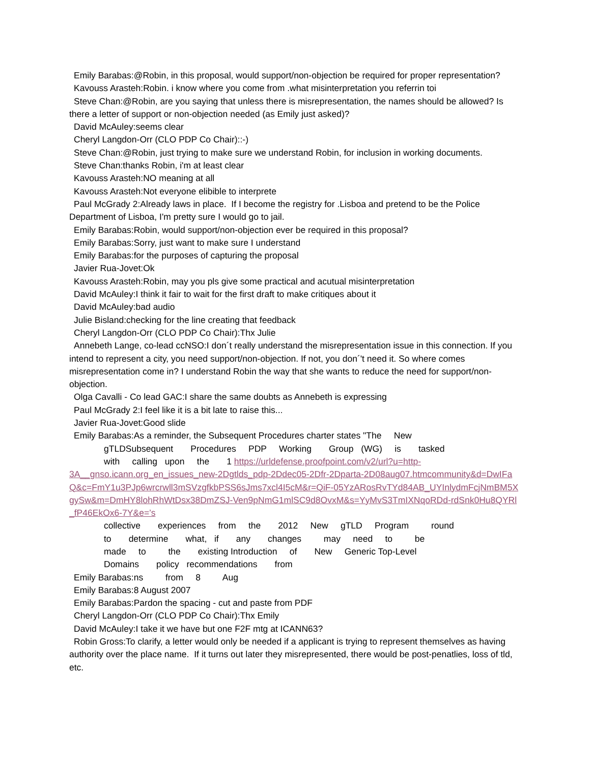Emily Barabas:@Robin, in this proposal, would support/non-objection be required for proper representation?
Kavouss Arasteh:Robin. i know where you come from .what misinterpretation you referrin toi
Steve Chan:@Robin, are you saying that unless there is misrepresentation, the names should be allowed? Is there a letter of support or non-objection needed (as Emily just asked)?
David McAuley:seems clear
Cheryl Langdon-Orr (CLO PDP Co Chair)::-)
Steve Chan:@Robin, just trying to make sure we understand Robin, for inclusion in working documents.
Steve Chan:thanks Robin, i'm at least clear
Kavouss Arasteh:NO meaning at all
Kavouss Arasteh:Not everyone elibible to interprete
Paul McGrady 2:Already laws in place. If I become the registry for .Lisboa and pretend to be the Police Department of Lisboa, I'm pretty sure I would go to jail.
Emily Barabas:Robin, would support/non-objection ever be required in this proposal?
Emily Barabas:Sorry, just want to make sure I understand
Emily Barabas:for the purposes of capturing the proposal
Javier Rua-Jovet:Ok
Kavouss Arasteh:Robin, may you pls give some practical and acutual misinterpretation
David McAuley:I think it fair to wait for the first draft to make critiques about it
David McAuley:bad audio
Julie Bisland:checking for the line creating that feedback
Cheryl Langdon-Orr (CLO PDP Co Chair):Thx Julie
Annebeth Lange, co-lead ccNSO:I don´t really understand the misrepresentation issue in this connection. If you intend to represent a city, you need support/non-objection. If not, you don´'t need it. So where comes misrepresentation come in? I understand Robin the way that she wants to reduce the need for support/non-objection.
Olga Cavalli - Co lead GAC:I share the same doubts as Annebeth is expressing
Paul McGrady 2:I feel like it is a bit late to raise this...
Javier Rua-Jovet:Good slide
Emily Barabas:As a reminder, the Subsequent Procedures charter states "The New
gTLDSubsequent Procedures PDP Working Group (WG) is tasked
with calling upon the 1 https://urldefense.proofpoint.com/v2/url?u=http-
3A__gnso.icann.org_en_issues_new-2Dgtlds_pdp-2Ddec05-2Dfr-2Dparta-2D08aug07.htmcommunity&d=DwIFaQ&c=FmY1u3PJp6wrcrwll3mSVzgfkbPSS6sJms7xcl4I5cM&r=QiF-05YzARosRvTYd84AB_UYInlydmFcjNmBM5XgySw&m=DmHY8lohRhWtDsx38DmZSJ-Ven9pNmG1mlSC9d8OvxM&s=YyMvS3TmIXNqoRDd-rdSnk0Hu8QYRl_fP46EkOx6-7Y&e=’s
collective experiences from the 2012 New gTLD Program round
to determine what, if any changes may need to be
made to the existing Introduction of New Generic Top-Level
Domains policy recommendations from
Emily Barabas:ns from 8 Aug
Emily Barabas:8 August 2007
Emily Barabas:Pardon the spacing - cut and paste from PDF
Cheryl Langdon-Orr (CLO PDP Co Chair):Thx Emily
David McAuley:I take it we have but one F2F mtg at ICANN63?
Robin Gross:To clarify, a letter would only be needed if a applicant is trying to represent themselves as having authority over the place name. If it turns out later they misrepresented, there would be post-penatlies, loss of tld, etc.